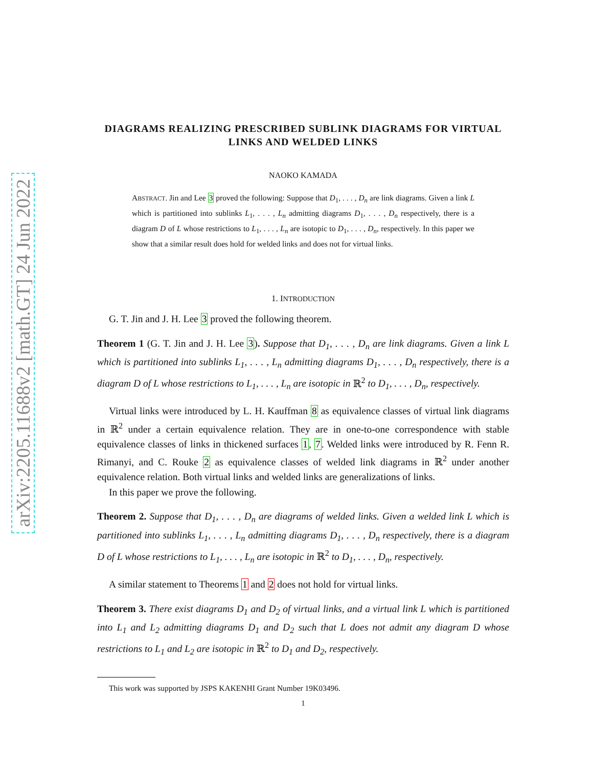arXiv:2205.11688v2 [math.GT] 24 Jun 2022
DIAGRAMS REALIZING PRESCRIBED SUBLINK DIAGRAMS FOR VIRTUAL LINKS AND WELDED LINKS
NAOKO KAMADA
ABSTRACT. Jin and Lee 3 proved the following: Suppose that D<sub>1</sub>, . . . , D<sub>n</sub> are link diagrams. Given a link L which is partitioned into sublinks L<sub>1</sub>, . . . , L<sub>n</sub> admitting diagrams D<sub>1</sub>, . . . , D<sub>n</sub> respectively, there is a diagram D of L whose restrictions to L<sub>1</sub>, . . . , L<sub>n</sub> are isotopic to D<sub>1</sub>, . . . , D<sub>n</sub>, respectively. In this paper we show that a similar result does hold for welded links and does not for virtual links.
1. INTRODUCTION
G. T. Jin and J. H. Lee 3 proved the following theorem.
Theorem 1 (G. T. Jin and J. H. Lee 3). Suppose that D<sub>1</sub>, . . . , D<sub>n</sub> are link diagrams. Given a link L which is partitioned into sublinks L<sub>1</sub>, . . . , L<sub>n</sub> admitting diagrams D<sub>1</sub>, . . . , D<sub>n</sub> respectively, there is a diagram D of L whose restrictions to L<sub>1</sub>, . . . , L<sub>n</sub> are isotopic in ℝ<sup>2</sup> to D<sub>1</sub>, . . . , D<sub>n</sub>, respectively.
Virtual links were introduced by L. H. Kauffman 8 as equivalence classes of virtual link diagrams in ℝ<sup>2</sup> under a certain equivalence relation. They are in one-to-one correspondence with stable equivalence classes of links in thickened surfaces 1, 7. Welded links were introduced by R. Fenn R. Rimanyi, and C. Rouke 2 as equivalence classes of welded link diagrams in ℝ<sup>2</sup> under another equivalence relation. Both virtual links and welded links are generalizations of links.
In this paper we prove the following.
Theorem 2. Suppose that D<sub>1</sub>, . . . , D<sub>n</sub> are diagrams of welded links. Given a welded link L which is partitioned into sublinks L<sub>1</sub>, . . . , L<sub>n</sub> admitting diagrams D<sub>1</sub>, . . . , D<sub>n</sub> respectively, there is a diagram D of L whose restrictions to L<sub>1</sub>, . . . , L<sub>n</sub> are isotopic in ℝ<sup>2</sup> to D<sub>1</sub>, . . . , D<sub>n</sub>, respectively.
A similar statement to Theorems 1 and 2 does not hold for virtual links.
Theorem 3. There exist diagrams D<sub>1</sub> and D<sub>2</sub> of virtual links, and a virtual link L which is partitioned into L<sub>1</sub> and L<sub>2</sub> admitting diagrams D<sub>1</sub> and D<sub>2</sub> such that L does not admit any diagram D whose restrictions to L<sub>1</sub> and L<sub>2</sub> are isotopic in ℝ<sup>2</sup> to D<sub>1</sub> and D<sub>2</sub>, respectively.
This work was supported by JSPS KAKENHI Grant Number 19K03496.
1